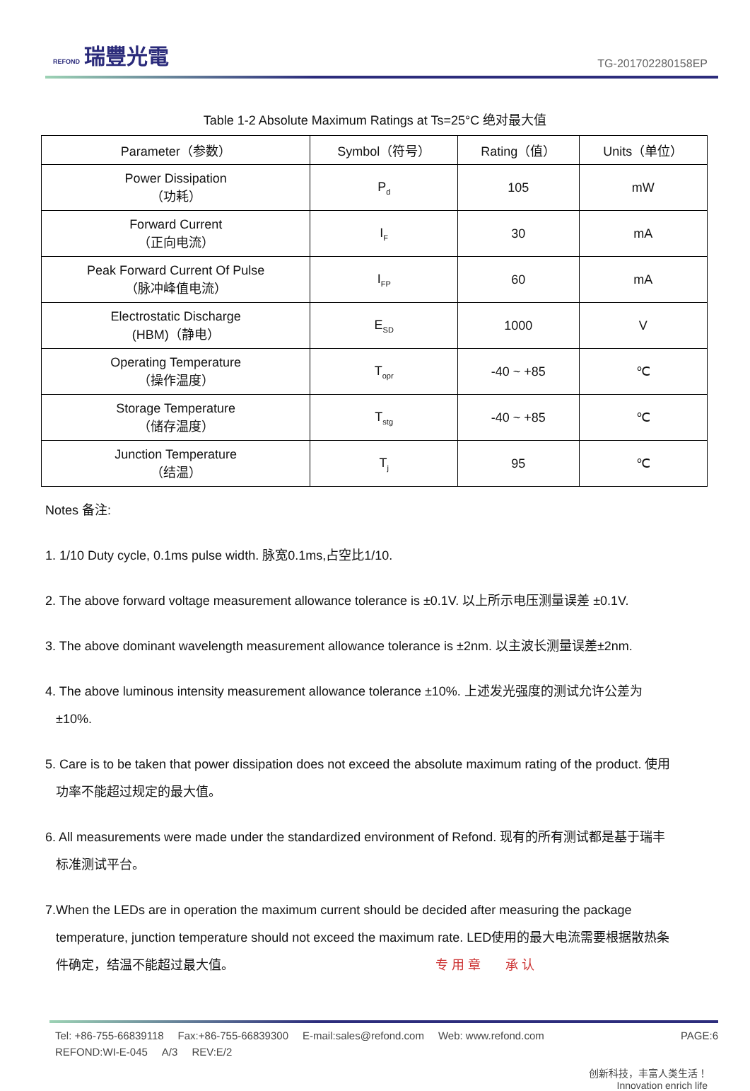REFOND 瑞豐光電
TG-201702280158EP
Table 1-2 Absolute Maximum Ratings at Ts=25°C 绝对最大值
| Parameter（参数） | Symbol（符号） | Rating（值） | Units（单位） |
| --- | --- | --- | --- |
| Power Dissipation （功耗） | P<sub>d</sub> | 105 | mW |
| Forward Current （正向电流） | I<sub>F</sub> | 30 | mA |
| Peak Forward Current Of Pulse （脉冲峰值电流） | I<sub>FP</sub> | 60 | mA |
| Electrostatic Discharge (HBM)（静电） | E<sub>SD</sub> | 1000 | V |
| Operating Temperature （操作温度） | T<sub>opr</sub> | -40 ~ +85 | ℃ |
| Storage Temperature （储存温度） | T<sub>stg</sub> | -40 ~ +85 | ℃ |
| Junction Temperature （结温） | T<sub>j</sub> | 95 | ℃ |
Notes 备注:
1. 1/10 Duty cycle, 0.1ms pulse width. 脉宽0.1ms,占空比1/10.
2. The above forward voltage measurement allowance tolerance is ±0.1V. 以上所示电压测量误差 ±0.1V.
3. The above dominant wavelength measurement allowance tolerance is ±2nm. 以主波长测量误差±2nm.
4. The above luminous intensity measurement allowance tolerance ±10%. 上述发光强度的测试允许公差为
±10%.
5. Care is to be taken that power dissipation does not exceed the absolute maximum rating of the product. 使用
功率不能超过规定的最大值。
6. All measurements were made under the standardized environment of Refond. 现有的所有测试都是基于瑞丰
标准测试平台。
7.When the LEDs are in operation the maximum current should be decided after measuring the package
temperature, junction temperature should not exceed the maximum rate. LED使用的最大电流需要根据散热条
件确定，结温不能超过最大值。 专 用 章 承 认
Tel: +86-755-66839118 Fax:+86-755-66839300 E-mail:sales@refond.com Web: www.refond.com
PAGE:6
REFOND:WI-E-045 A/3 REV:E/2
创新科技，丰富人类生活！
Innovation enrich life